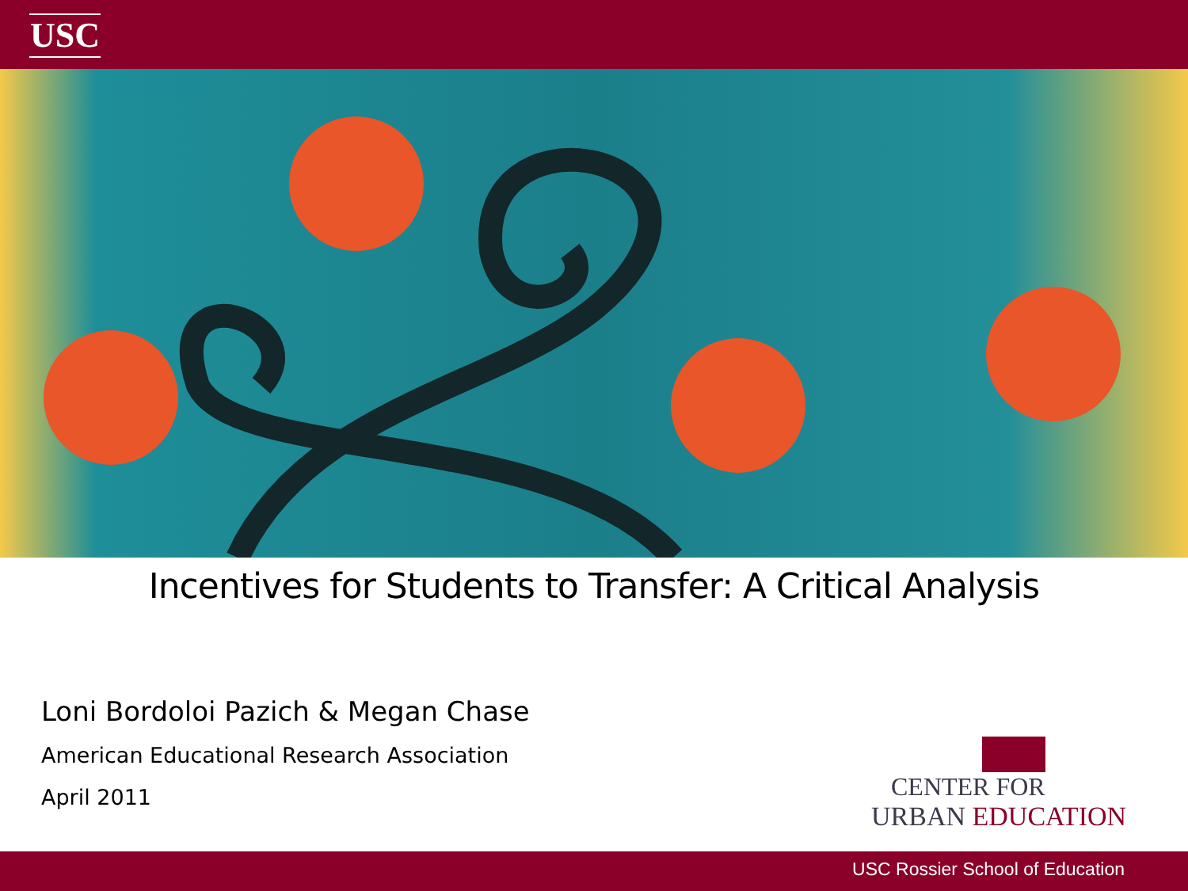USC
Incentives for Students to Transfer: A Critical Analysis
Loni Bordoloi Pazich & Megan Chase
American Educational Research Association
April 2011
CENTER FOR
URBAN EDUCATION
USC Rossier School of Education